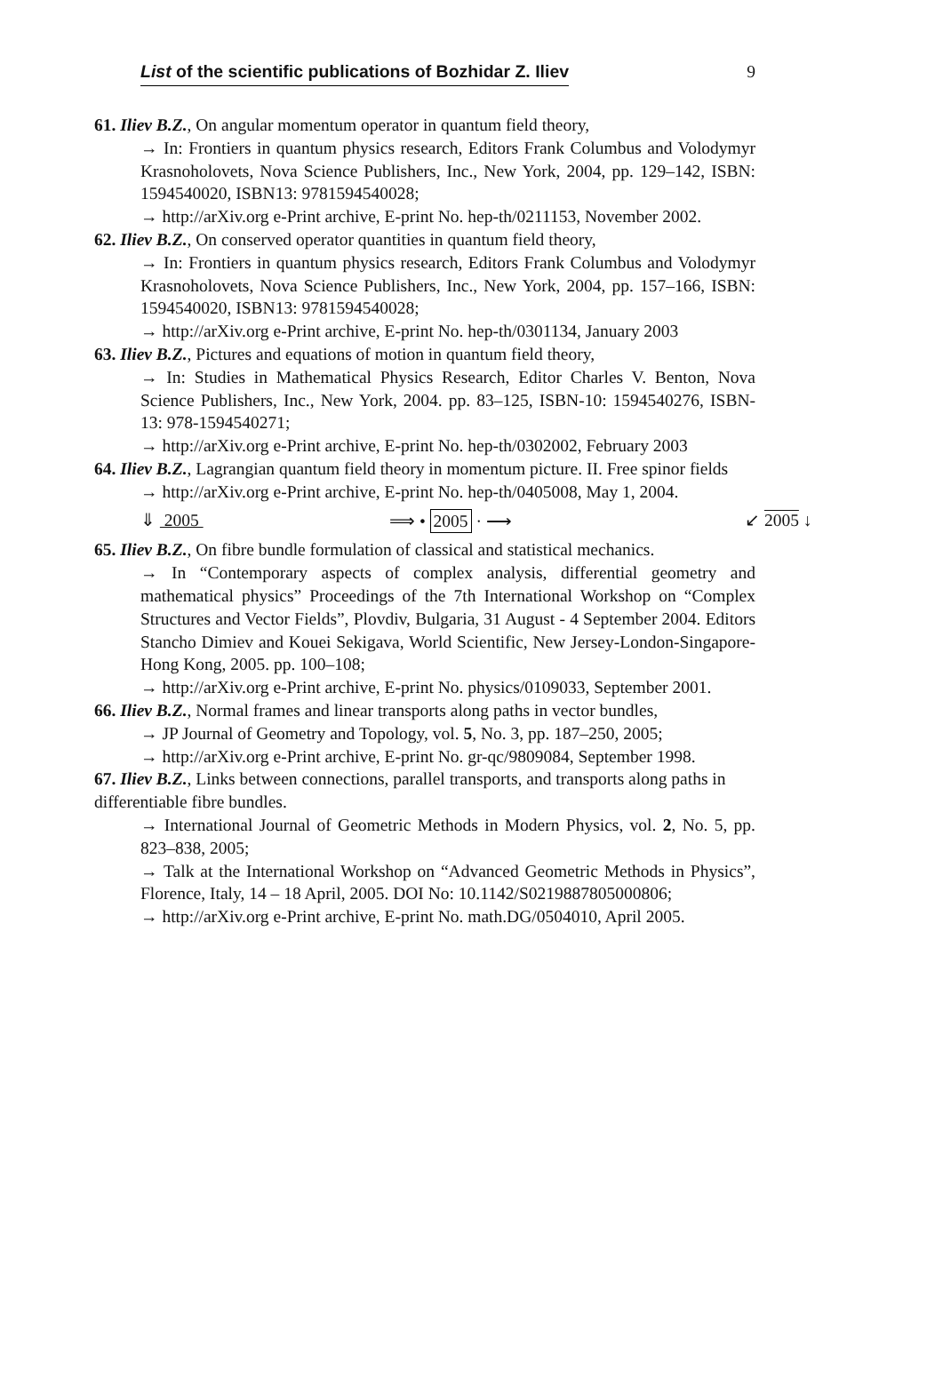List of the scientific publications of Bozhidar Z. Iliev 9
61. Iliev B.Z., On angular momentum operator in quantum field theory,
→ In: Frontiers in quantum physics research, Editors Frank Columbus and Volodymyr Krasnoholovets, Nova Science Publishers, Inc., New York, 2004, pp. 129–142, ISBN: 1594540020, ISBN13: 9781594540028;
→ http://arXiv.org e-Print archive, E-print No. hep-th/0211153, November 2002.
62. Iliev B.Z., On conserved operator quantities in quantum field theory,
→ In: Frontiers in quantum physics research, Editors Frank Columbus and Volodymyr Krasnoholovets, Nova Science Publishers, Inc., New York, 2004, pp. 157–166, ISBN: 1594540020, ISBN13: 9781594540028;
→ http://arXiv.org e-Print archive, E-print No. hep-th/0301134, January 2003
63. Iliev B.Z., Pictures and equations of motion in quantum field theory,
→ In: Studies in Mathematical Physics Research, Editor Charles V. Benton, Nova Science Publishers, Inc., New York, 2004. pp. 83–125, ISBN-10: 1594540276, ISBN-13: 978-1594540271;
→ http://arXiv.org e-Print archive, E-print No. hep-th/0302002, February 2003
64. Iliev B.Z., Lagrangian quantum field theory in momentum picture. II. Free spinor fields
→ http://arXiv.org e-Print archive, E-print No. hep-th/0405008, May 1, 2004.
⇓ 2005 ⟹ • 2005 · ⟶ ↙ 2005 ↓
65. Iliev B.Z., On fibre bundle formulation of classical and statistical mechanics.
→ In “Contemporary aspects of complex analysis, differential geometry and mathematical physics” Proceedings of the 7th International Workshop on “Complex Structures and Vector Fields”, Plovdiv, Bulgaria, 31 August - 4 September 2004. Editors Stancho Dimiev and Kouei Sekigava, World Scientific, New Jersey-London-Singapore-Hong Kong, 2005. pp. 100–108;
→ http://arXiv.org e-Print archive, E-print No. physics/0109033, September 2001.
66. Iliev B.Z., Normal frames and linear transports along paths in vector bundles,
→ JP Journal of Geometry and Topology, vol. 5, No. 3, pp. 187–250, 2005;
→ http://arXiv.org e-Print archive, E-print No. gr-qc/9809084, September 1998.
67. Iliev B.Z., Links between connections, parallel transports, and transports along paths in differentiable fibre bundles.
→ International Journal of Geometric Methods in Modern Physics, vol. 2, No. 5, pp. 823–838, 2005;
→ Talk at the International Workshop on “Advanced Geometric Methods in Physics”, Florence, Italy, 14 – 18 April, 2005. DOI No: 10.1142/S0219887805000806;
→ http://arXiv.org e-Print archive, E-print No. math.DG/0504010, April 2005.